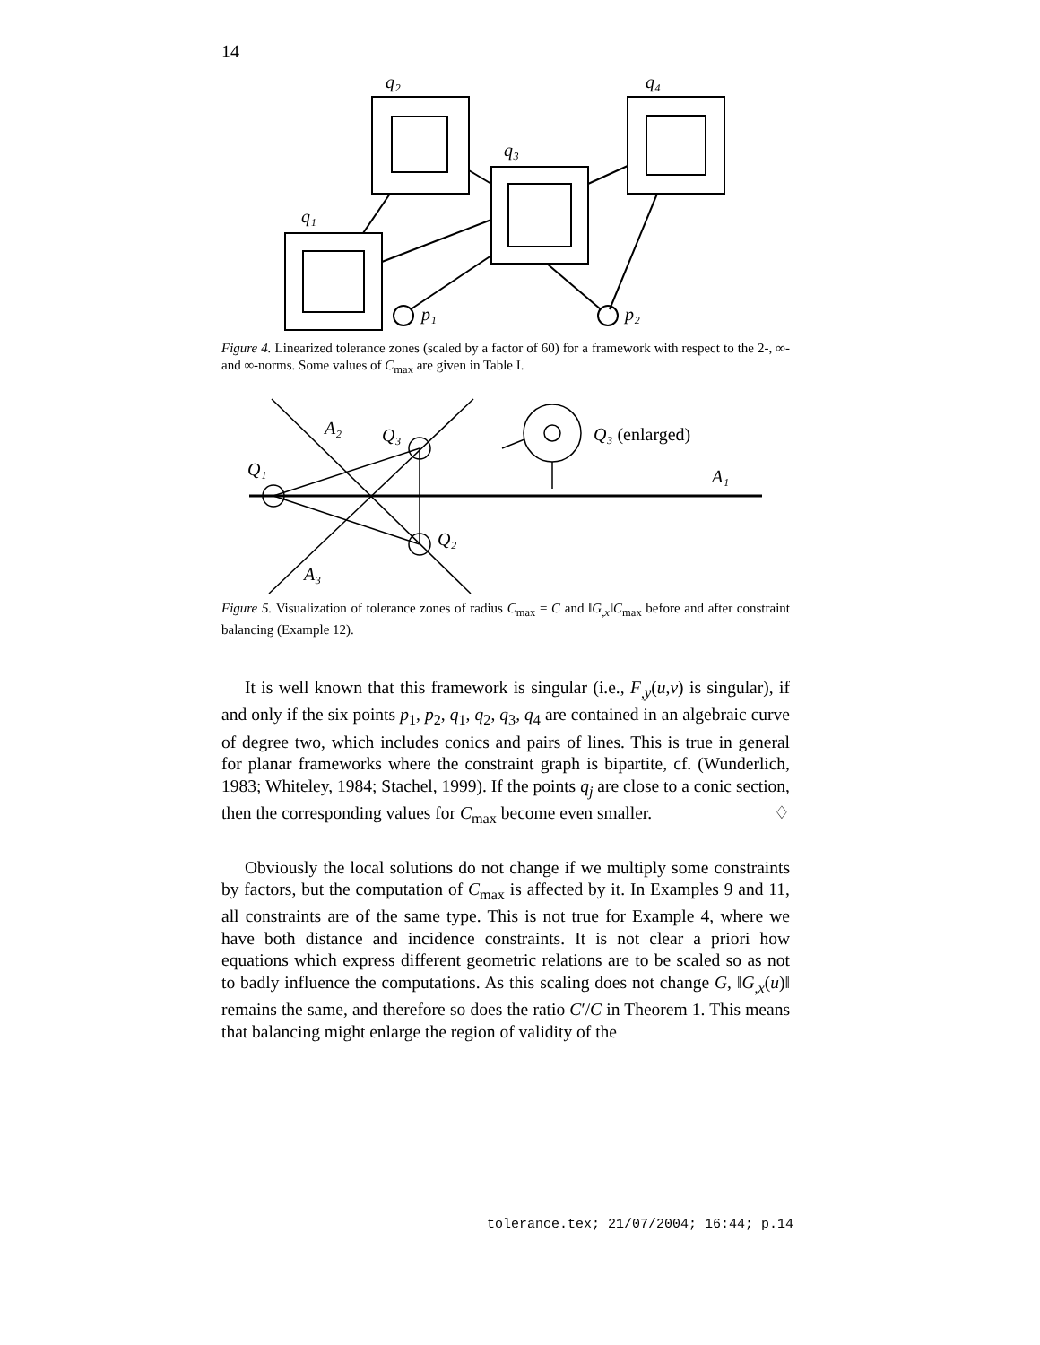14
q₂
q₄
q₃
q₁
p₁
p₂
Figure 4. Linearized tolerance zones (scaled by a factor of 60) for a framework with respect to the 2-, ∞- and ∞-norms. Some values of C<sub>max</sub> are given in Table I.
A₂
Q₃
Q₁
A₁
Q₂
A₃
Q₃ (enlarged)
Figure 5. Visualization of tolerance zones of radius C<sub>max</sub> = C and ‖G<sub>,x</sub>‖C<sub>max</sub> before and after constraint balancing (Example 12).
It is well known that this framework is singular (i.e., F<sub>,y</sub>(u,v) is singular), if and only if the six points p<sub>1</sub>, p<sub>2</sub>, q<sub>1</sub>, q<sub>2</sub>, q<sub>3</sub>, q<sub>4</sub> are contained in an algebraic curve of degree two, which includes conics and pairs of lines. This is true in general for planar frameworks where the constraint graph is bipartite, cf. (Wunderlich, 1983; Whiteley, 1984; Stachel, 1999). If the points q<sub>j</sub> are close to a conic section, then the corresponding values for C<sub>max</sub> become even smaller. ♢
Obviously the local solutions do not change if we multiply some constraints by factors, but the computation of C<sub>max</sub> is affected by it. In Examples 9 and 11, all constraints are of the same type. This is not true for Example 4, where we have both distance and incidence constraints. It is not clear a priori how equations which express different geometric relations are to be scaled so as not to badly influence the computations. As this scaling does not change G, ‖G<sub>,x</sub>(u)‖ remains the same, and therefore so does the ratio C′/C in Theorem 1. This means that balancing might enlarge the region of validity of the
tolerance.tex; 21/07/2004; 16:44; p.14